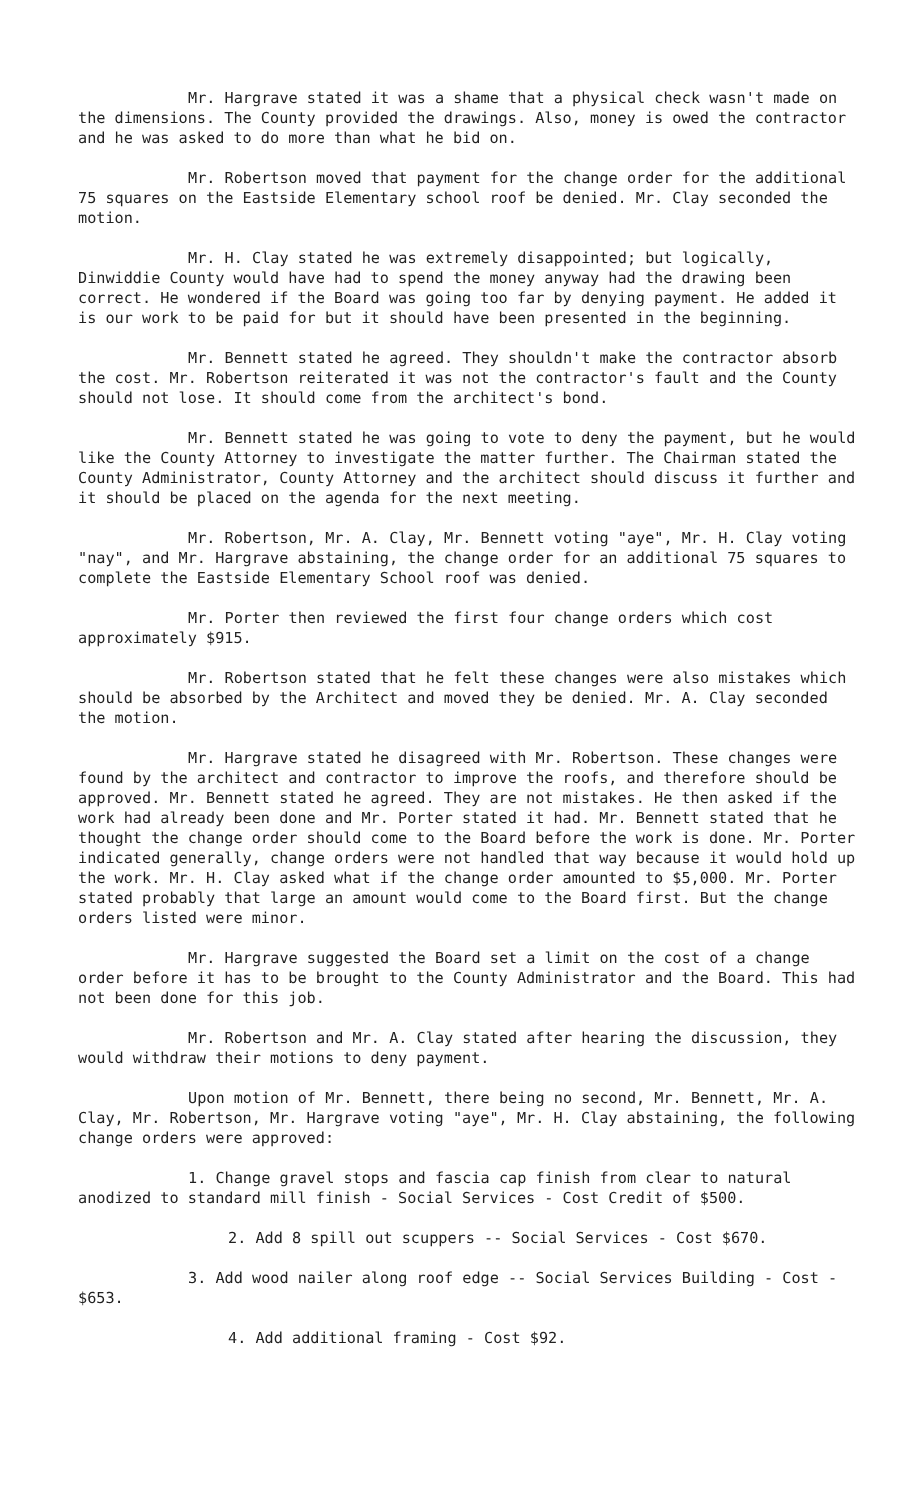Mr. Hargrave stated it was a shame that a physical check wasn't made on the dimensions. The County provided the drawings. Also, money is owed the contractor and he was asked to do more than what he bid on.
Mr. Robertson moved that payment for the change order for the additional 75 squares on the Eastside Elementary school roof be denied. Mr. Clay seconded the motion.
Mr. H. Clay stated he was extremely disappointed; but logically, Dinwiddie County would have had to spend the money anyway had the drawing been correct. He wondered if the Board was going too far by denying payment. He added it is our work to be paid for but it should have been presented in the beginning.
Mr. Bennett stated he agreed. They shouldn't make the contractor absorb the cost. Mr. Robertson reiterated it was not the contractor's fault and the County should not lose. It should come from the architect's bond.
Mr. Bennett stated he was going to vote to deny the payment, but he would like the County Attorney to investigate the matter further. The Chairman stated the County Administrator, County Attorney and the architect should discuss it further and it should be placed on the agenda for the next meeting.
Mr. Robertson, Mr. A. Clay, Mr. Bennett voting "aye", Mr. H. Clay voting "nay", and Mr. Hargrave abstaining, the change order for an additional 75 squares to complete the Eastside Elementary School roof was denied.
Mr. Porter then reviewed the first four change orders which cost approximately $915.
Mr. Robertson stated that he felt these changes were also mistakes which should be absorbed by the Architect and moved they be denied. Mr. A. Clay seconded the motion.
Mr. Hargrave stated he disagreed with Mr. Robertson. These changes were found by the architect and contractor to improve the roofs, and therefore should be approved. Mr. Bennett stated he agreed. They are not mistakes. He then asked if the work had already been done and Mr. Porter stated it had. Mr. Bennett stated that he thought the change order should come to the Board before the work is done. Mr. Porter indicated generally, change orders were not handled that way because it would hold up the work. Mr. H. Clay asked what if the change order amounted to $5,000. Mr. Porter stated probably that large an amount would come to the Board first. But the change orders listed were minor.
Mr. Hargrave suggested the Board set a limit on the cost of a change order before it has to be brought to the County Administrator and the Board. This had not been done for this job.
Mr. Robertson and Mr. A. Clay stated after hearing the discussion, they would withdraw their motions to deny payment.
Upon motion of Mr. Bennett, there being no second, Mr. Bennett, Mr. A. Clay, Mr. Robertson, Mr. Hargrave voting "aye", Mr. H. Clay abstaining, the following change orders were approved:
1. Change gravel stops and fascia cap finish from clear to natural anodized to standard mill finish - Social Services - Cost Credit of $500.
2. Add 8 spill out scuppers -- Social Services - Cost $670.
3. Add wood nailer along roof edge -- Social Services Building - Cost - $653.
4. Add additional framing - Cost $92.